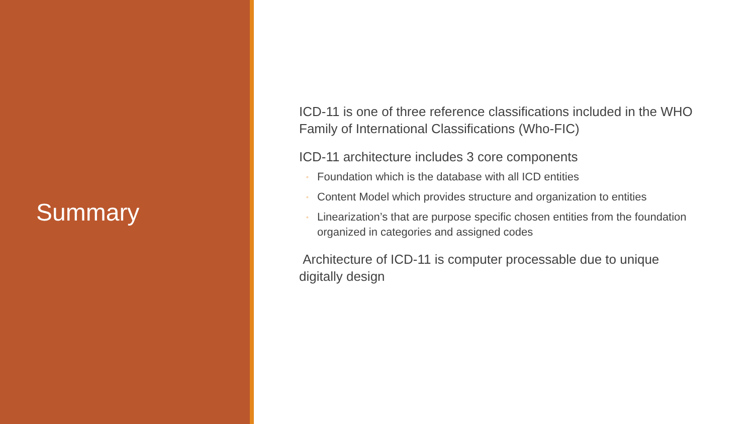Summary
ICD-11 is one of three reference classifications included in the WHO Family of International Classifications (Who-FIC)
ICD-11 architecture includes 3 core components
◦ Foundation which is the database with all ICD entities
◦ Content Model which provides structure and organization to entities
◦ Linearization’s that are purpose specific chosen entities from the foundation organized in categories and assigned codes
Architecture of ICD-11 is computer processable due to unique digitally design